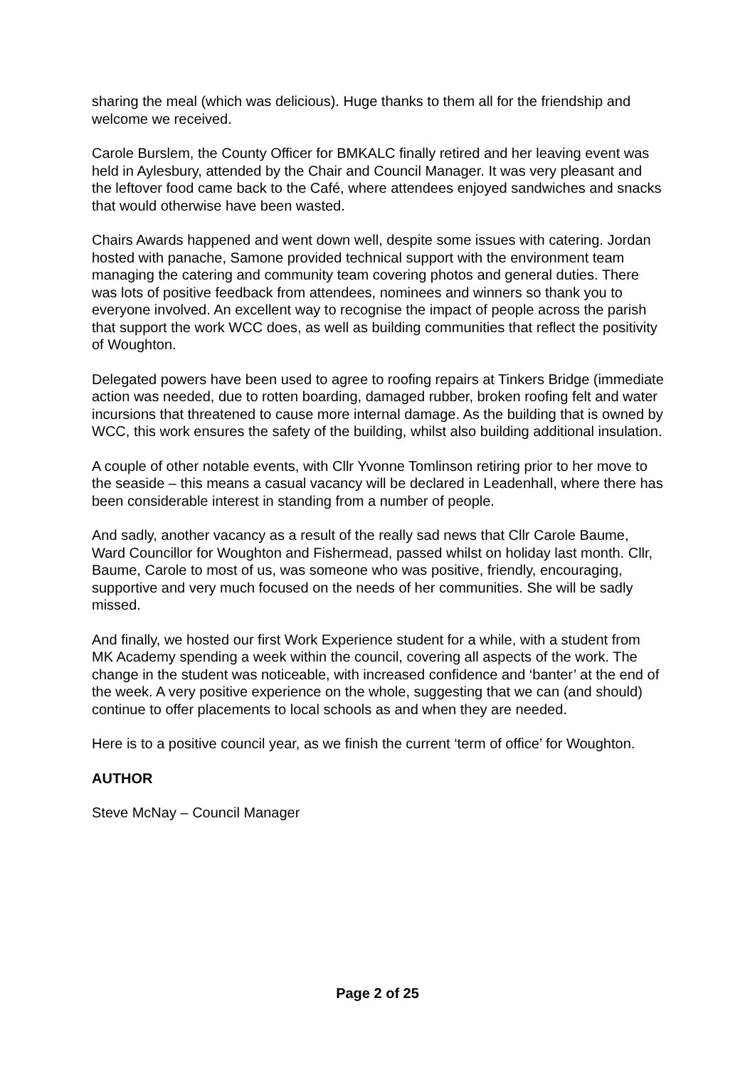sharing the meal (which was delicious). Huge thanks to them all for the friendship and welcome we received.
Carole Burslem, the County Officer for BMKALC finally retired and her leaving event was held in Aylesbury, attended by the Chair and Council Manager. It was very pleasant and the leftover food came back to the Café, where attendees enjoyed sandwiches and snacks that would otherwise have been wasted.
Chairs Awards happened and went down well, despite some issues with catering. Jordan hosted with panache, Samone provided technical support with the environment team managing the catering and community team covering photos and general duties. There was lots of positive feedback from attendees, nominees and winners so thank you to everyone involved. An excellent way to recognise the impact of people across the parish that support the work WCC does, as well as building communities that reflect the positivity of Woughton.
Delegated powers have been used to agree to roofing repairs at Tinkers Bridge (immediate action was needed, due to rotten boarding, damaged rubber, broken roofing felt and water incursions that threatened to cause more internal damage. As the building that is owned by WCC, this work ensures the safety of the building, whilst also building additional insulation.
A couple of other notable events, with Cllr Yvonne Tomlinson retiring prior to her move to the seaside – this means a casual vacancy will be declared in Leadenhall, where there has been considerable interest in standing from a number of people.
And sadly, another vacancy as a result of the really sad news that Cllr Carole Baume, Ward Councillor for Woughton and Fishermead, passed whilst on holiday last month. Cllr, Baume, Carole to most of us, was someone who was positive, friendly, encouraging, supportive and very much focused on the needs of her communities. She will be sadly missed.
And finally, we hosted our first Work Experience student for a while, with a student from MK Academy spending a week within the council, covering all aspects of the work. The change in the student was noticeable, with increased confidence and ‘banter’ at the end of the week. A very positive experience on the whole, suggesting that we can (and should) continue to offer placements to local schools as and when they are needed.
Here is to a positive council year, as we finish the current ‘term of office’ for Woughton.
AUTHOR
Steve McNay – Council Manager
Page 2 of 25